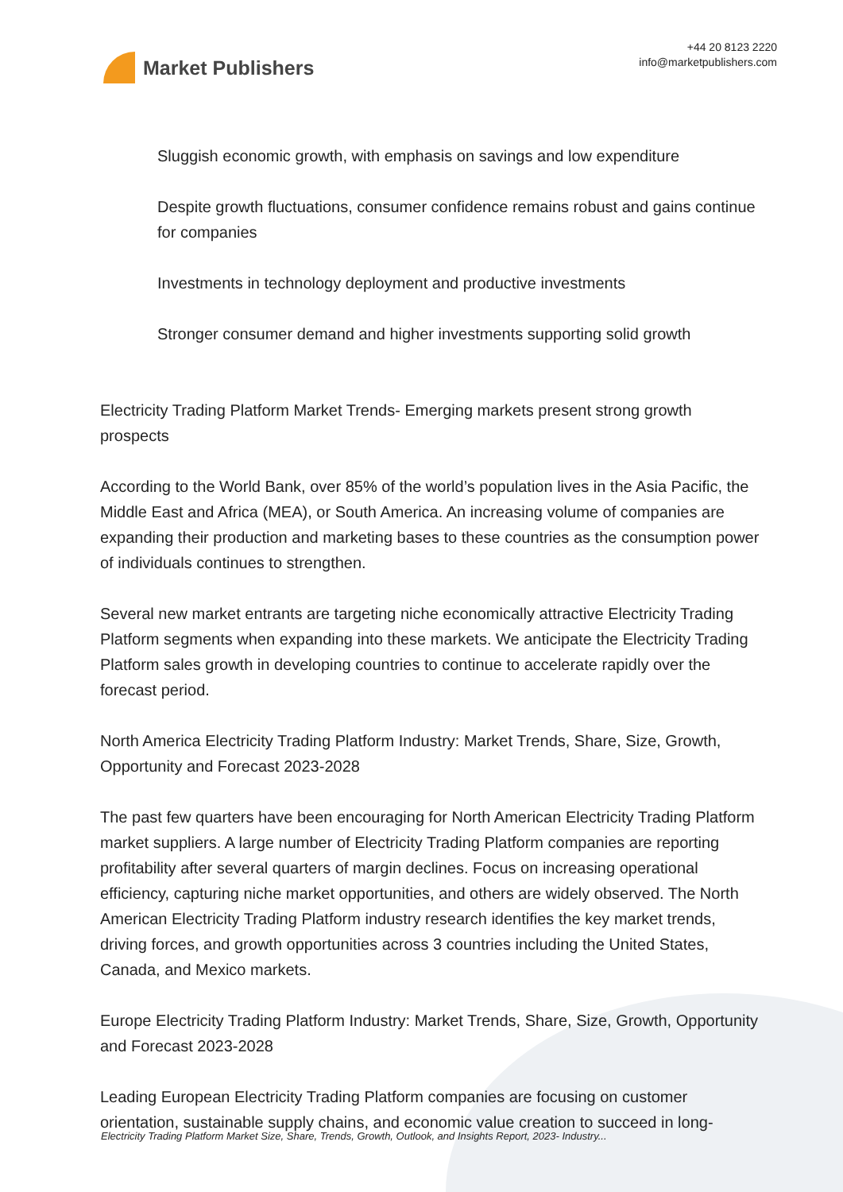Market Publishers
+44 20 8123 2220
info@marketpublishers.com
Sluggish economic growth, with emphasis on savings and low expenditure
Despite growth fluctuations, consumer confidence remains robust and gains continue for companies
Investments in technology deployment and productive investments
Stronger consumer demand and higher investments supporting solid growth
Electricity Trading Platform Market Trends- Emerging markets present strong growth prospects
According to the World Bank, over 85% of the world’s population lives in the Asia Pacific, the Middle East and Africa (MEA), or South America. An increasing volume of companies are expanding their production and marketing bases to these countries as the consumption power of individuals continues to strengthen.
Several new market entrants are targeting niche economically attractive Electricity Trading Platform segments when expanding into these markets. We anticipate the Electricity Trading Platform sales growth in developing countries to continue to accelerate rapidly over the forecast period.
North America Electricity Trading Platform Industry: Market Trends, Share, Size, Growth, Opportunity and Forecast 2023-2028
The past few quarters have been encouraging for North American Electricity Trading Platform market suppliers. A large number of Electricity Trading Platform companies are reporting profitability after several quarters of margin declines. Focus on increasing operational efficiency, capturing niche market opportunities, and others are widely observed. The North American Electricity Trading Platform industry research identifies the key market trends, driving forces, and growth opportunities across 3 countries including the United States, Canada, and Mexico markets.
Europe Electricity Trading Platform Industry: Market Trends, Share, Size, Growth, Opportunity and Forecast 2023-2028
Leading European Electricity Trading Platform companies are focusing on customer orientation, sustainable supply chains, and economic value creation to succeed in long-
Electricity Trading Platform Market Size, Share, Trends, Growth, Outlook, and Insights Report, 2023- Industry...